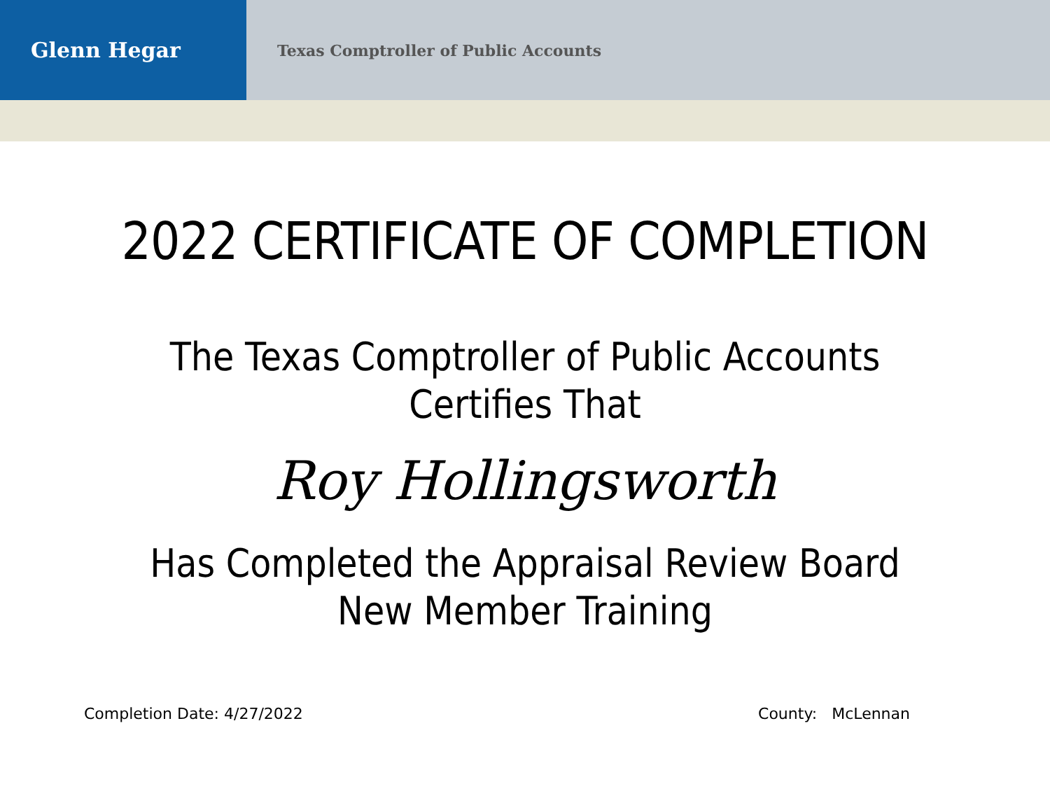Glenn Hegar
Texas Comptroller of Public Accounts
2022 CERTIFICATE OF COMPLETION
The Texas Comptroller of Public Accounts
Certifies That
Roy Hollingsworth
Has Completed the Appraisal Review Board
New Member Training
Completion Date: 4/27/2022 County: McLennan